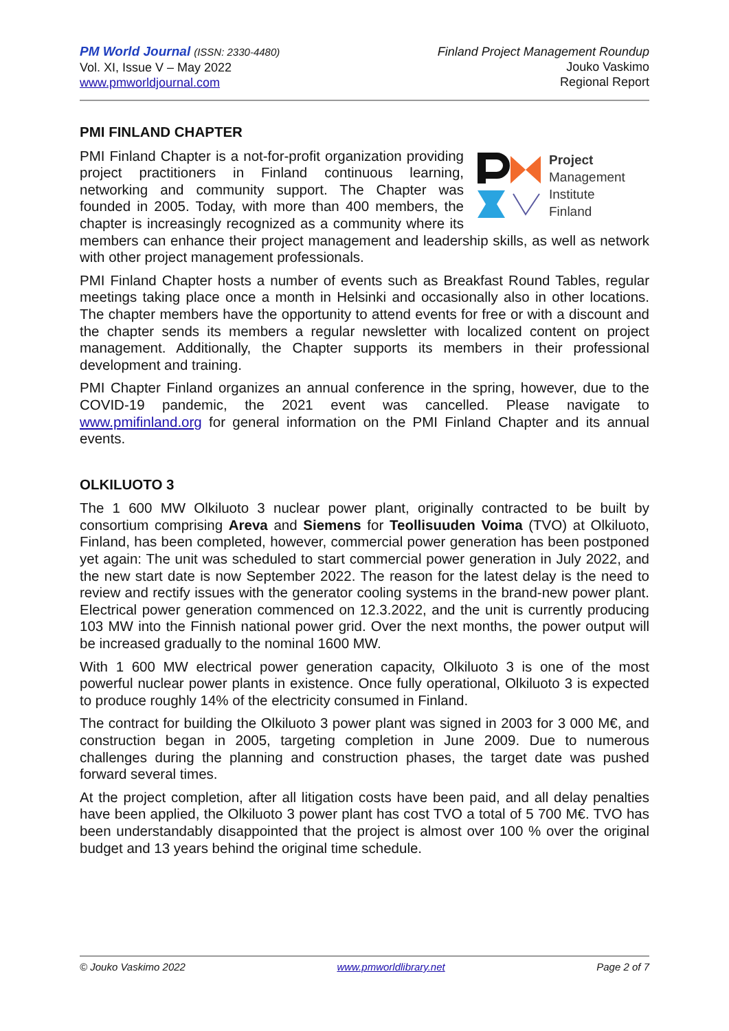PM World Journal (ISSN: 2330-4480)
Vol. XI, Issue V – May 2022
www.pmworldjournal.com
Finland Project Management Roundup
Jouko Vaskimo
Regional Report
PMI FINLAND CHAPTER
Project
Management
Institute
Finland
PMI Finland Chapter is a not-for-profit organization providing project practitioners in Finland continuous learning, networking and community support. The Chapter was founded in 2005. Today, with more than 400 members, the chapter is increasingly recognized as a community where its members can enhance their project management and leadership skills, as well as network with other project management professionals.
PMI Finland Chapter hosts a number of events such as Breakfast Round Tables, regular meetings taking place once a month in Helsinki and occasionally also in other locations. The chapter members have the opportunity to attend events for free or with a discount and the chapter sends its members a regular newsletter with localized content on project management. Additionally, the Chapter supports its members in their professional development and training.
PMI Chapter Finland organizes an annual conference in the spring, however, due to the COVID-19 pandemic, the 2021 event was cancelled. Please navigate to www.pmifinland.org for general information on the PMI Finland Chapter and its annual events.
OLKILUOTO 3
The 1 600 MW Olkiluoto 3 nuclear power plant, originally contracted to be built by consortium comprising Areva and Siemens for Teollisuuden Voima (TVO) at Olkiluoto, Finland, has been completed, however, commercial power generation has been postponed yet again: The unit was scheduled to start commercial power generation in July 2022, and the new start date is now September 2022. The reason for the latest delay is the need to review and rectify issues with the generator cooling systems in the brand-new power plant. Electrical power generation commenced on 12.3.2022, and the unit is currently producing 103 MW into the Finnish national power grid. Over the next months, the power output will be increased gradually to the nominal 1600 MW.
With 1 600 MW electrical power generation capacity, Olkiluoto 3 is one of the most powerful nuclear power plants in existence. Once fully operational, Olkiluoto 3 is expected to produce roughly 14% of the electricity consumed in Finland.
The contract for building the Olkiluoto 3 power plant was signed in 2003 for 3 000 M€, and construction began in 2005, targeting completion in June 2009. Due to numerous challenges during the planning and construction phases, the target date was pushed forward several times.
At the project completion, after all litigation costs have been paid, and all delay penalties have been applied, the Olkiluoto 3 power plant has cost TVO a total of 5 700 M€. TVO has been understandably disappointed that the project is almost over 100 % over the original budget and 13 years behind the original time schedule.
© Jouko Vaskimo 2022 www.pmworldlibrary.net Page 2 of 7